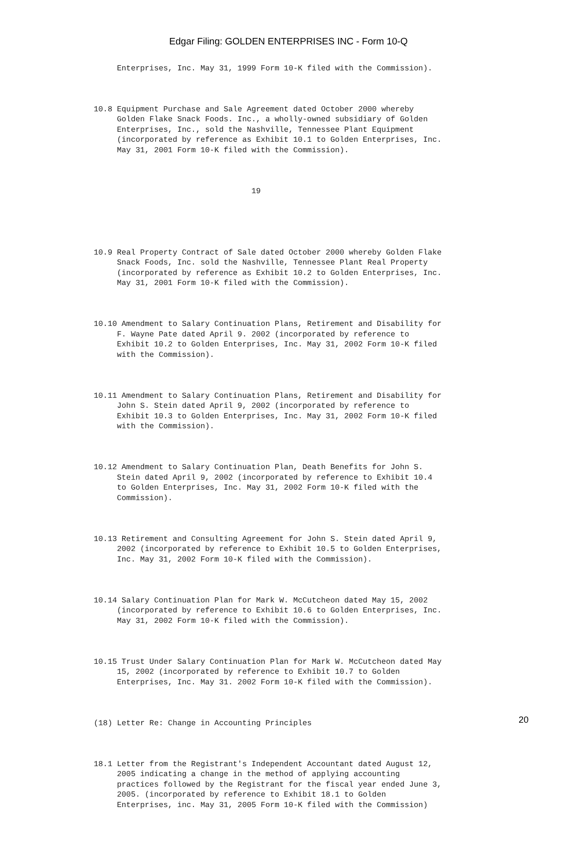Edgar Filing: GOLDEN ENTERPRISES INC - Form 10-Q
Enterprises, Inc. May 31, 1999 Form 10-K filed with the Commission).
10.8 Equipment Purchase and Sale Agreement dated October 2000 whereby Golden Flake Snack Foods. Inc., a wholly-owned subsidiary of Golden Enterprises, Inc., sold the Nashville, Tennessee Plant Equipment (incorporated by reference as Exhibit 10.1 to Golden Enterprises, Inc. May 31, 2001 Form 10-K filed with the Commission).
19
10.9 Real Property Contract of Sale dated October 2000 whereby Golden Flake Snack Foods, Inc. sold the Nashville, Tennessee Plant Real Property (incorporated by reference as Exhibit 10.2 to Golden Enterprises, Inc. May 31, 2001 Form 10-K filed with the Commission).
10.10 Amendment to Salary Continuation Plans, Retirement and Disability for F. Wayne Pate dated April 9. 2002 (incorporated by reference to Exhibit 10.2 to Golden Enterprises, Inc. May 31, 2002 Form 10-K filed with the Commission).
10.11 Amendment to Salary Continuation Plans, Retirement and Disability for John S. Stein dated April 9, 2002 (incorporated by reference to Exhibit 10.3 to Golden Enterprises, Inc. May 31, 2002 Form 10-K filed with the Commission).
10.12 Amendment to Salary Continuation Plan, Death Benefits for John S. Stein dated April 9, 2002 (incorporated by reference to Exhibit 10.4 to Golden Enterprises, Inc. May 31, 2002 Form 10-K filed with the Commission).
10.13 Retirement and Consulting Agreement for John S. Stein dated April 9, 2002 (incorporated by reference to Exhibit 10.5 to Golden Enterprises, Inc. May 31, 2002 Form 10-K filed with the Commission).
10.14 Salary Continuation Plan for Mark W. McCutcheon dated May 15, 2002 (incorporated by reference to Exhibit 10.6 to Golden Enterprises, Inc. May 31, 2002 Form 10-K filed with the Commission).
10.15 Trust Under Salary Continuation Plan for Mark W. McCutcheon dated May 15, 2002 (incorporated by reference to Exhibit 10.7 to Golden Enterprises, Inc. May 31. 2002 Form 10-K filed with the Commission).
(18) Letter Re: Change in Accounting Principles
18.1 Letter from the Registrant's Independent Accountant dated August 12, 2005 indicating a change in the method of applying accounting practices followed by the Registrant for the fiscal year ended June 3, 2005. (incorporated by reference to Exhibit 18.1 to Golden Enterprises, inc. May 31, 2005 Form 10-K filed with the Commission)
20